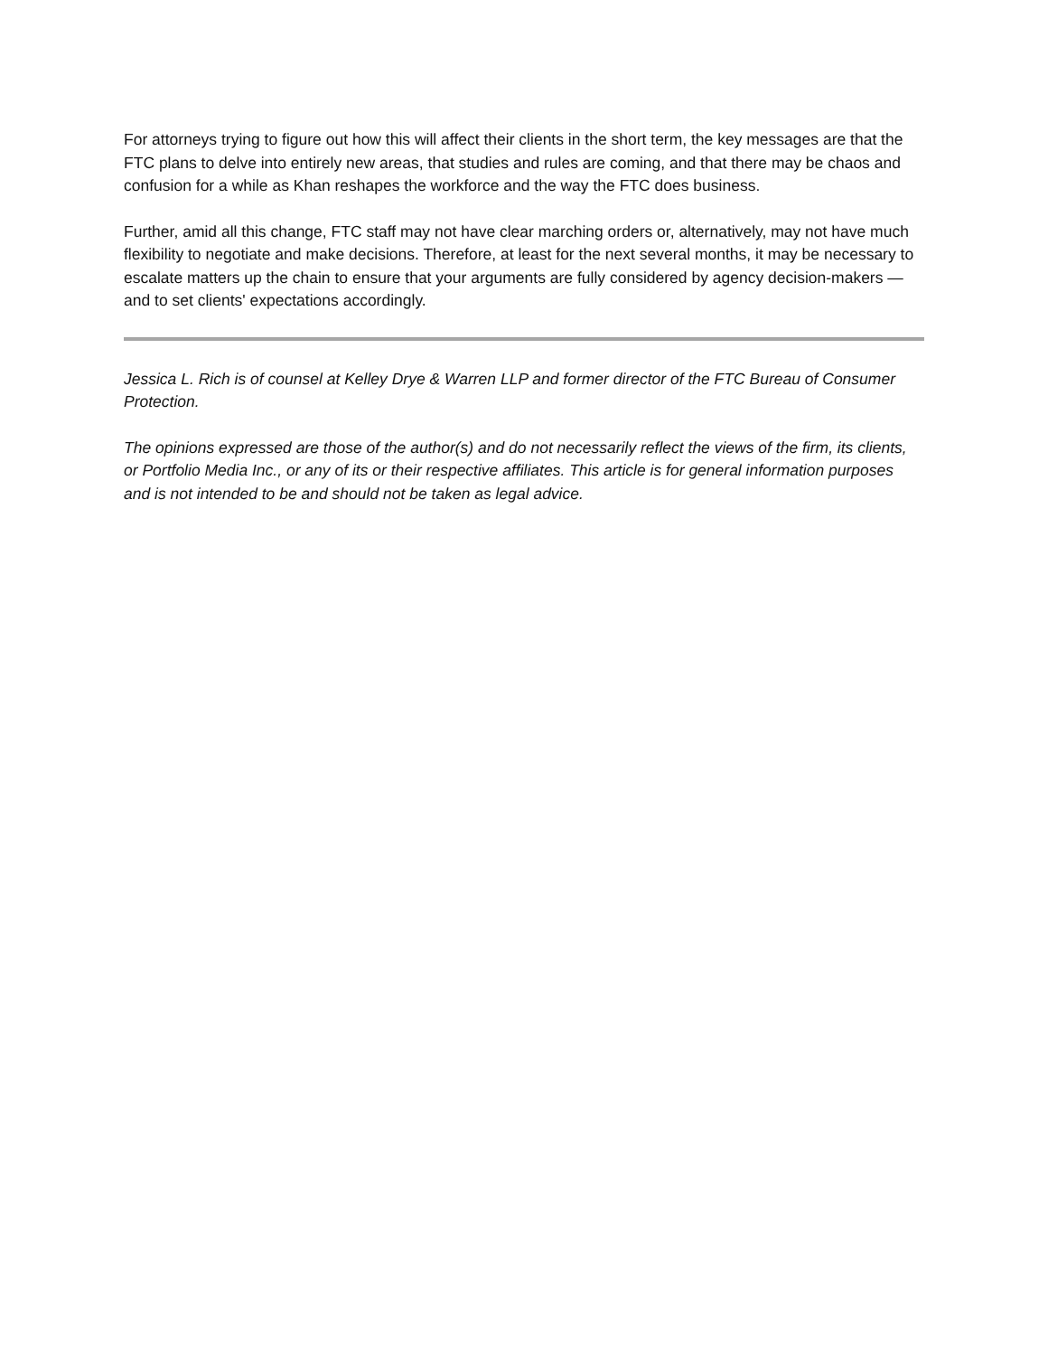For attorneys trying to figure out how this will affect their clients in the short term, the key messages are that the FTC plans to delve into entirely new areas, that studies and rules are coming, and that there may be chaos and confusion for a while as Khan reshapes the workforce and the way the FTC does business.
Further, amid all this change, FTC staff may not have clear marching orders or, alternatively, may not have much flexibility to negotiate and make decisions. Therefore, at least for the next several months, it may be necessary to escalate matters up the chain to ensure that your arguments are fully considered by agency decision-makers — and to set clients' expectations accordingly.
Jessica L. Rich is of counsel at Kelley Drye & Warren LLP and former director of the FTC Bureau of Consumer Protection.
The opinions expressed are those of the author(s) and do not necessarily reflect the views of the firm, its clients, or Portfolio Media Inc., or any of its or their respective affiliates. This article is for general information purposes and is not intended to be and should not be taken as legal advice.